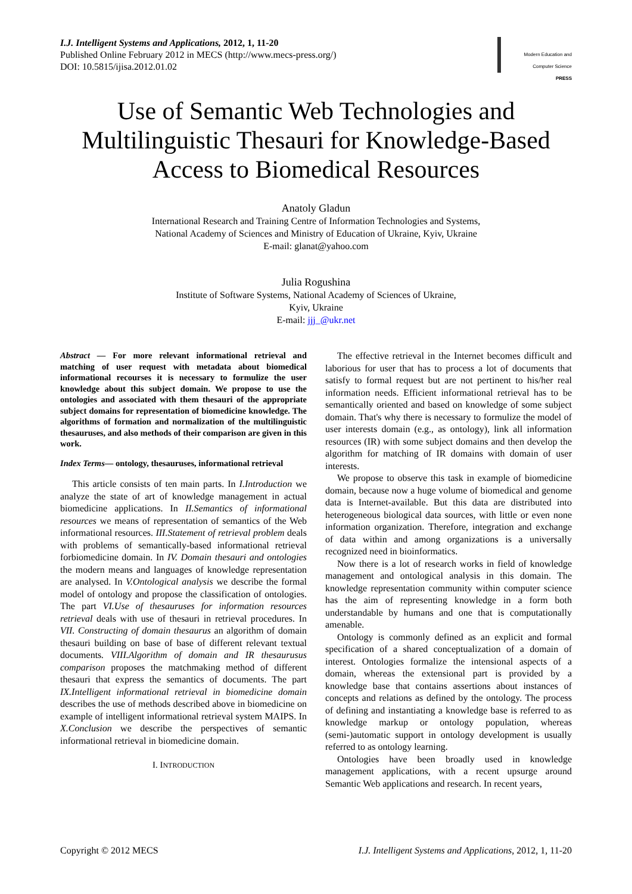I.J. Intelligent Systems and Applications, 2012, 1, 11-20
Published Online February 2012 in MECS (http://www.mecs-press.org/)
DOI: 10.5815/ijisa.2012.01.02
Modern Education and Computer Science
PRESS
Use of Semantic Web Technologies and Multilinguistic Thesauri for Knowledge-Based Access to Biomedical Resources
Anatoly Gladun
International Research and Training Centre of Information Technologies and Systems,
National Academy of Sciences and Ministry of Education of Ukraine, Kyiv, Ukraine
E-mail: glanat@yahoo.com
Julia Rogushina
Institute of Software Systems, National Academy of Sciences of Ukraine,
Kyiv, Ukraine
E-mail: jjj_@ukr.net
Abstract — For more relevant informational retrieval and matching of user request with metadata about biomedical informational recourses it is necessary to formulize the user knowledge about this subject domain. We propose to use the ontologies and associated with them thesauri of the appropriate subject domains for representation of biomedicine knowledge. The algorithms of formation and normalization of the multilinguistic thesauruses, and also methods of their comparison are given in this work.
Index Terms— ontology, thesauruses, informational retrieval
This article consists of ten main parts. In I.Introduction we analyze the state of art of knowledge management in actual biomedicine applications. In II.Semantics of informational resources we means of representation of semantics of the Web informational resources. III.Statement of retrieval problem deals with problems of semantically-based informational retrieval forbiomedicine domain. In IV. Domain thesauri and ontologies the modern means and languages of knowledge representation are analysed. In V.Ontological analysis we describe the formal model of ontology and propose the classification of ontologies. The part VI.Use of thesauruses for information resources retrieval deals with use of thesauri in retrieval procedures. In VII. Constructing of domain thesaurus an algorithm of domain thesauri building on base of base of different relevant textual documents. VIII.Algorithm of domain and IR thesaurusus comparison proposes the matchmaking method of different thesauri that express the semantics of documents. The part IX.Intelligent informational retrieval in biomedicine domain describes the use of methods described above in biomedicine on example of intelligent informational retrieval system MAIPS. In X.Conclusion we describe the perspectives of semantic informational retrieval in biomedicine domain.
I. INTRODUCTION
The effective retrieval in the Internet becomes difficult and laborious for user that has to process a lot of documents that satisfy to formal request but are not pertinent to his/her real information needs. Efficient informational retrieval has to be semantically oriented and based on knowledge of some subject domain. That's why there is necessary to formulize the model of user interests domain (e.g., as ontology), link all information resources (IR) with some subject domains and then develop the algorithm for matching of IR domains with domain of user interests.
We propose to observe this task in example of biomedicine domain, because now a huge volume of biomedical and genome data is Internet-available. But this data are distributed into heterogeneous biological data sources, with little or even none information organization. Therefore, integration and exchange of data within and among organizations is a universally recognized need in bioinformatics.
Now there is a lot of research works in field of knowledge management and ontological analysis in this domain. The knowledge representation community within computer science has the aim of representing knowledge in a form both understandable by humans and one that is computationally amenable.
Ontology is commonly defined as an explicit and formal specification of a shared conceptualization of a domain of interest. Ontologies formalize the intensional aspects of a domain, whereas the extensional part is provided by a knowledge base that contains assertions about instances of concepts and relations as defined by the ontology. The process of defining and instantiating a knowledge base is referred to as knowledge markup or ontology population, whereas (semi-)automatic support in ontology development is usually referred to as ontology learning.
Ontologies have been broadly used in knowledge management applications, with a recent upsurge around Semantic Web applications and research. In recent years,
Copyright © 2012 MECS I.J. Intelligent Systems and Applications, 2012, 1, 11-20